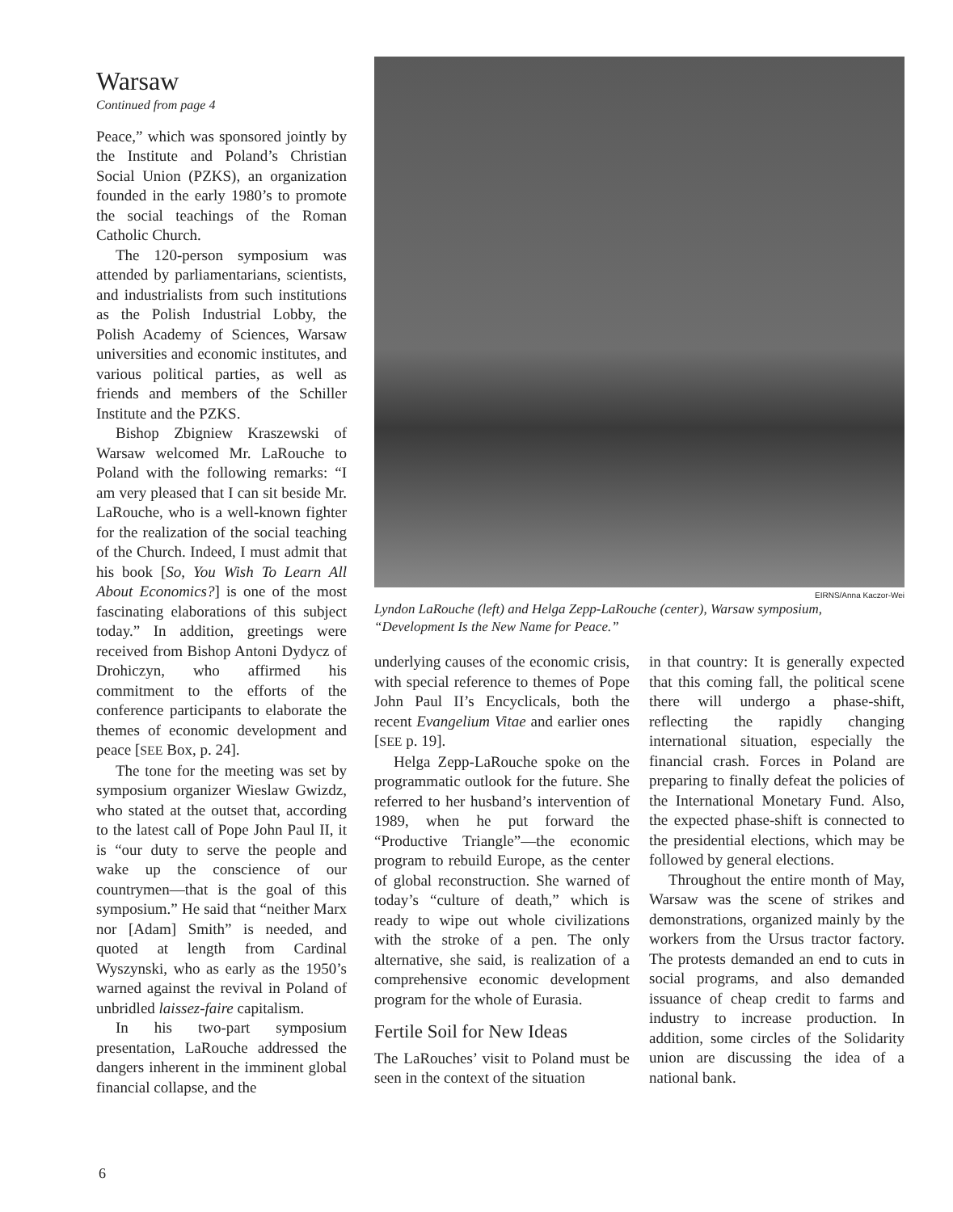Warsaw
Continued from page 4
Peace,” which was sponsored jointly by the Institute and Poland’s Christian Social Union (PZKS), an organization founded in the early 1980’s to promote the social teachings of the Roman Catholic Church.
The 120-person symposium was attended by parliamentarians, scientists, and industrialists from such institutions as the Polish Industrial Lobby, the Polish Academy of Sciences, Warsaw universities and economic institutes, and various political parties, as well as friends and members of the Schiller Institute and the PZKS.
Bishop Zbigniew Kraszewski of Warsaw welcomed Mr. LaRouche to Poland with the following remarks: “I am very pleased that I can sit beside Mr. LaRouche, who is a well-known fighter for the realization of the social teaching of the Church. Indeed, I must admit that his book [So, You Wish To Learn All About Economics?] is one of the most fascinating elaborations of this subject today.” In addition, greetings were received from Bishop Antoni Dydycz of Drohiczyn, who affirmed his commitment to the efforts of the conference participants to elaborate the themes of economic development and peace [SEE Box, p. 24].
The tone for the meeting was set by symposium organizer Wieslaw Gwizdz, who stated at the outset that, according to the latest call of Pope John Paul II, it is “our duty to serve the people and wake up the conscience of our countrymen—that is the goal of this symposium.” He said that “neither Marx nor [Adam] Smith” is needed, and quoted at length from Cardinal Wyszynski, who as early as the 1950’s warned against the revival in Poland of unbridled laissez-faire capitalism.
In his two-part symposium presentation, LaRouche addressed the dangers inherent in the imminent global financial collapse, and the
EIRNS/Anna Kaczor-Wei
Lyndon LaRouche (left) and Helga Zepp-LaRouche (center), Warsaw symposium, “Development Is the New Name for Peace.”
underlying causes of the economic crisis, with special reference to themes of Pope John Paul II’s Encyclicals, both the recent Evangelium Vitae and earlier ones [SEE p. 19].
Helga Zepp-LaRouche spoke on the programmatic outlook for the future. She referred to her husband’s intervention of 1989, when he put forward the “Productive Triangle”—the economic program to rebuild Europe, as the center of global reconstruction. She warned of today’s “culture of death,” which is ready to wipe out whole civilizations with the stroke of a pen. The only alternative, she said, is realization of a comprehensive economic development program for the whole of Eurasia.
Fertile Soil for New Ideas
The LaRouches’ visit to Poland must be seen in the context of the situation
in that country: It is generally expected that this coming fall, the political scene there will undergo a phase-shift, reflecting the rapidly changing international situation, especially the financial crash. Forces in Poland are preparing to finally defeat the policies of the International Monetary Fund. Also, the expected phase-shift is connected to the presidential elections, which may be followed by general elections.
Throughout the entire month of May, Warsaw was the scene of strikes and demonstrations, organized mainly by the workers from the Ursus tractor factory. The protests demanded an end to cuts in social programs, and also demanded issuance of cheap credit to farms and industry to increase production. In addition, some circles of the Solidarity union are discussing the idea of a national bank.
6